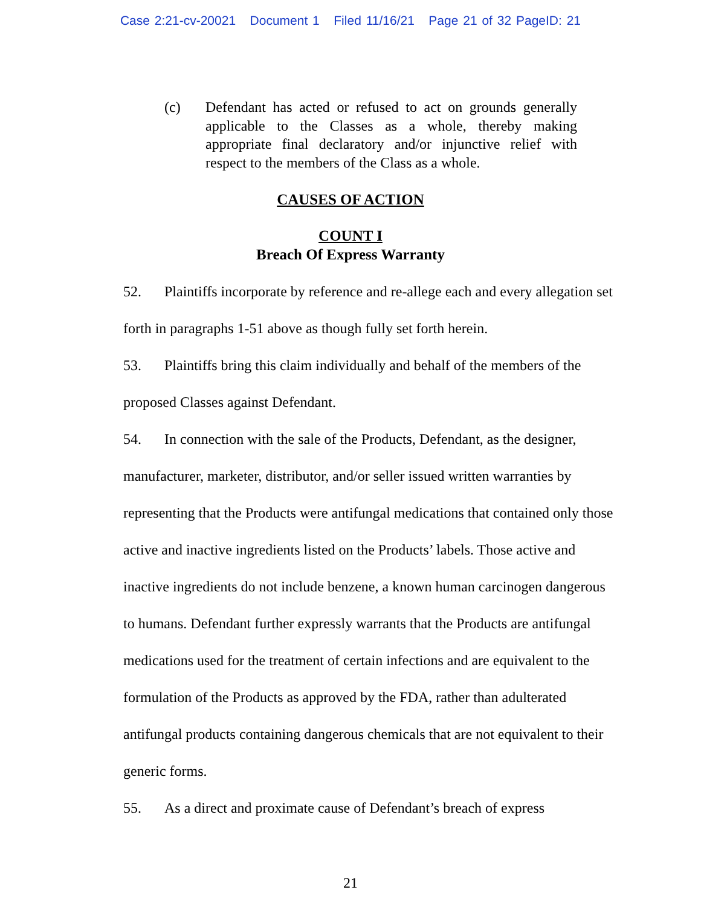Case 2:21-cv-20021 Document 1 Filed 11/16/21 Page 21 of 32 PageID: 21
(c) Defendant has acted or refused to act on grounds generally applicable to the Classes as a whole, thereby making appropriate final declaratory and/or injunctive relief with respect to the members of the Class as a whole.
CAUSES OF ACTION
COUNT I
Breach Of Express Warranty
52. Plaintiffs incorporate by reference and re-allege each and every allegation set forth in paragraphs 1-51 above as though fully set forth herein.
53. Plaintiffs bring this claim individually and behalf of the members of the proposed Classes against Defendant.
54. In connection with the sale of the Products, Defendant, as the designer, manufacturer, marketer, distributor, and/or seller issued written warranties by representing that the Products were antifungal medications that contained only those active and inactive ingredients listed on the Products’ labels. Those active and inactive ingredients do not include benzene, a known human carcinogen dangerous to humans. Defendant further expressly warrants that the Products are antifungal medications used for the treatment of certain infections and are equivalent to the formulation of the Products as approved by the FDA, rather than adulterated antifungal products containing dangerous chemicals that are not equivalent to their generic forms.
55. As a direct and proximate cause of Defendant’s breach of express
21